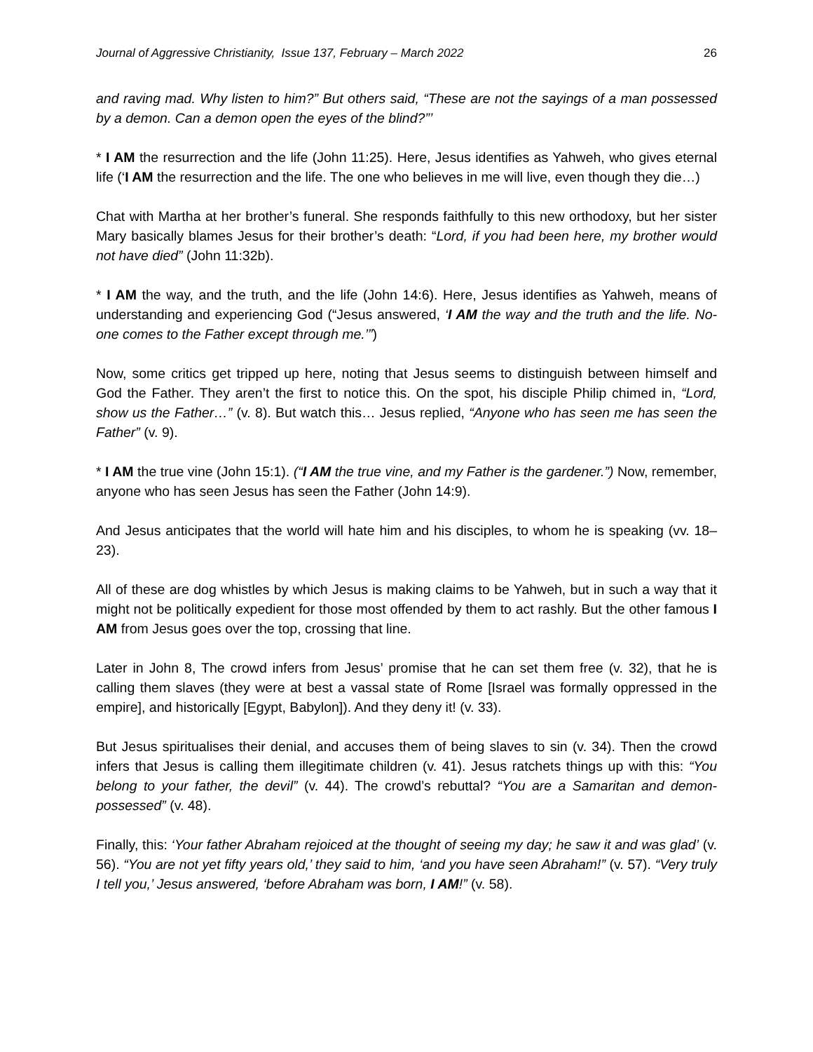Journal of Aggressive Christianity, Issue 137, February – March 2022 26
and raving mad. Why listen to him?” But others said, “These are not the sayings of a man possessed by a demon. Can a demon open the eyes of the blind?”’
* I AM the resurrection and the life (John 11:25). Here, Jesus identifies as Yahweh, who gives eternal life (‘I AM the resurrection and the life. The one who believes in me will live, even though they die…)
Chat with Martha at her brother’s funeral. She responds faithfully to this new orthodoxy, but her sister Mary basically blames Jesus for their brother’s death: “Lord, if you had been here, my brother would not have died” (John 11:32b).
* I AM the way, and the truth, and the life (John 14:6). Here, Jesus identifies as Yahweh, means of understanding and experiencing God (“Jesus answered, ‘I AM the way and the truth and the life. No-one comes to the Father except through me.’”)
Now, some critics get tripped up here, noting that Jesus seems to distinguish between himself and God the Father. They aren’t the first to notice this. On the spot, his disciple Philip chimed in, “Lord, show us the Father…” (v. 8). But watch this… Jesus replied, “Anyone who has seen me has seen the Father” (v. 9).
* I AM the true vine (John 15:1). (“I AM the true vine, and my Father is the gardener.”) Now, remember, anyone who has seen Jesus has seen the Father (John 14:9).
And Jesus anticipates that the world will hate him and his disciples, to whom he is speaking (vv. 18–23).
All of these are dog whistles by which Jesus is making claims to be Yahweh, but in such a way that it might not be politically expedient for those most offended by them to act rashly. But the other famous I AM from Jesus goes over the top, crossing that line.
Later in John 8, The crowd infers from Jesus’ promise that he can set them free (v. 32), that he is calling them slaves (they were at best a vassal state of Rome [Israel was formally oppressed in the empire], and historically [Egypt, Babylon]). And they deny it! (v. 33).
But Jesus spiritualises their denial, and accuses them of being slaves to sin (v. 34). Then the crowd infers that Jesus is calling them illegitimate children (v. 41). Jesus ratchets things up with this: “You belong to your father, the devil” (v. 44). The crowd’s rebuttal? “You are a Samaritan and demon-possessed” (v. 48).
Finally, this: ‘Your father Abraham rejoiced at the thought of seeing my day; he saw it and was glad’ (v. 56). “You are not yet fifty years old,’ they said to him, ‘and you have seen Abraham!” (v. 57). “Very truly I tell you,’ Jesus answered, ‘before Abraham was born, I AM!” (v. 58).